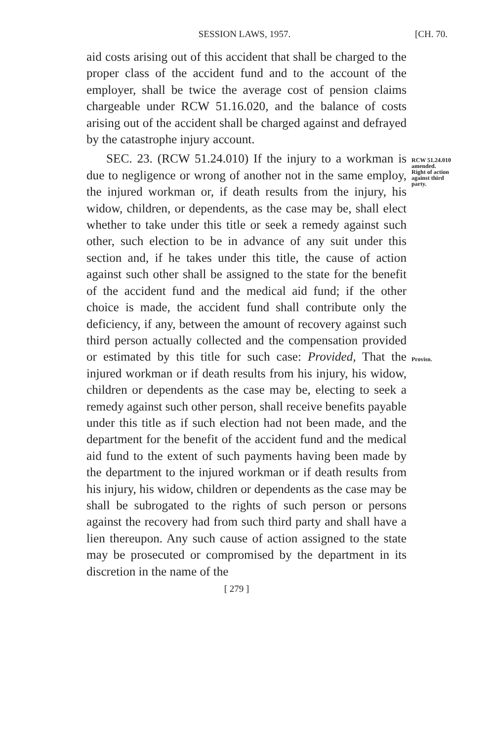SESSION LAWS, 1957. [CH. 70.
aid costs arising out of this accident that shall be charged to the proper class of the accident fund and to the account of the employer, shall be twice the average cost of pension claims chargeable under RCW 51.16.020, and the balance of costs arising out of the accident shall be charged against and defrayed by the catastrophe injury account.
SEC. 23. (RCW 51.24.010) If the injury to a workman is due to negligence or wrong of another not in the same employ, the injured workman or, if death results from the injury, his widow, children, or dependents, as the case may be, shall elect whether to take under this title or seek a remedy against such other, such election to be in advance of any suit under this section and, if he takes under this title, the cause of action against such other shall be assigned to the state for the benefit of the accident fund and the medical aid fund; if the other choice is made, the accident fund shall contribute only the deficiency, if any, between the amount of recovery against such third person actually collected and the compensation provided or estimated by this title for such case: Provided, That the injured workman or if death results from his injury, his widow, children or dependents as the case may be, electing to seek a remedy against such other person, shall receive benefits payable under this title as if such election had not been made, and the department for the benefit of the accident fund and the medical aid fund to the extent of such payments having been made by the department to the injured workman or if death results from his injury, his widow, children or dependents as the case may be shall be subrogated to the rights of such person or persons against the recovery had from such third party and shall have a lien thereupon. Any such cause of action assigned to the state may be prosecuted or compromised by the department in its discretion in the name of the
RCW 51.24.010
amended.
Right of action
against third
party.
Proviso.
[ 279 ]